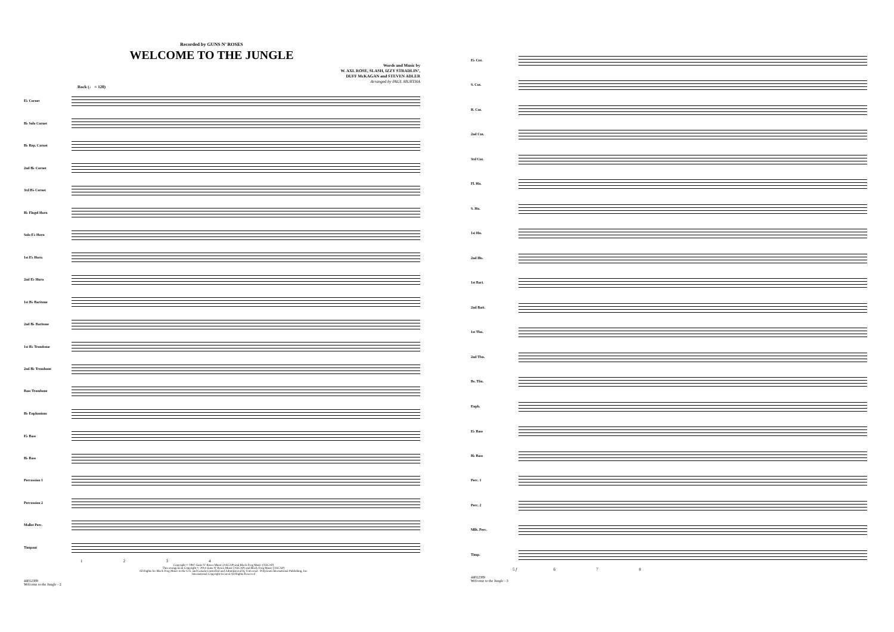Recorded by GUNS N’ ROSES
WELCOME TO THE JUNGLE
Words and Music by
W. AXL ROSE, SLASH, IZZY STRADLIN’,
DUFF McKAGAN and STEVEN ADLER
Arranged by PAUL MURTHA
Rock (♩ = 120)
E♭ Cornet
B♭ Solo Cornet
B♭ Rep. Cornet
2nd B♭ Cornet
3rd B♭ Cornet
B♭ Flugel Horn
Solo E♭ Horn
1st E♭ Horn
2nd E♭ Horn
1st B♭ Baritone
2nd B♭ Baritone
1st B♭ Trombone
2nd B♭ Trombone
Bass Trombone
B♭ Euphonium
E♭ Bass
B♭ Bass
Percussion 1
Percussion 2
Mallet Perc.
Timpani
1 2 3 4
Copyright © 1987 Guns N’ Roses Music (ASCAP) and Black Frog Music (ASCAP)
This arrangement Copyright © 2014 Guns N’ Roses Music (ASCAP) and Black Frog Music (ASCAP)
All Rights for Black Frog Music in the U.S. and Canada Controlled and Administered by Universal - PolyGram International Publishing, Inc.
International Copyright Secured All Rights Reserved
44012389
Welcome to the Jungle - 2
E♭ Cnt.
S. Cnt.
R. Cnt.
2nd Cnt.
3rd Cnt.
Fl. Hn.
S. Hn.
1st Hn.
2nd Hn.
1st Bari.
2nd Bari.
1st Tbn.
2nd Tbn.
Bs. Tbn.
Euph.
E♭ Bass
B♭ Bass
Perc. 1
Perc. 2
Mllt. Perc.
Timp.
5 f 6 7 8
44012389
Welcome to the Jungle - 3